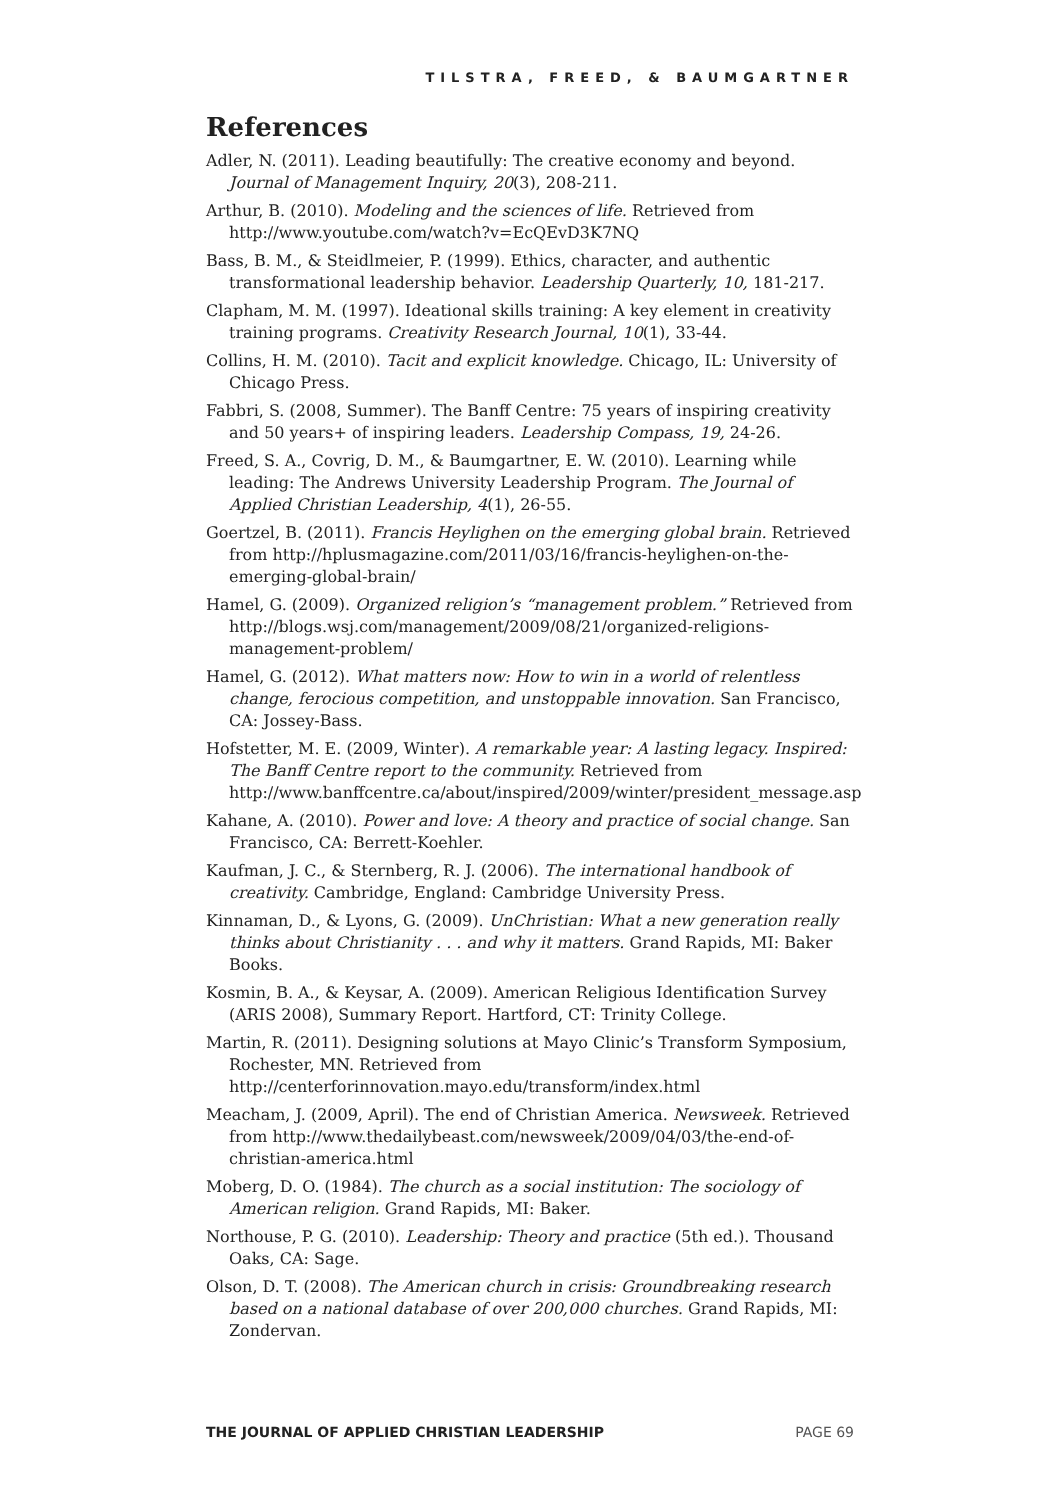TILSTRA, FREED, & BAUMGARTNER
References
Adler, N. (2011). Leading beautifully: The creative economy and beyond. Journal of Management Inquiry, 20(3), 208-211.
Arthur, B. (2010). Modeling and the sciences of life. Retrieved from http://www.youtube.com/watch?v=EcQEvD3K7NQ
Bass, B. M., & Steidlmeier, P. (1999). Ethics, character, and authentic transformational leadership behavior. Leadership Quarterly, 10, 181-217.
Clapham, M. M. (1997). Ideational skills training: A key element in creativity training programs. Creativity Research Journal, 10(1), 33-44.
Collins, H. M. (2010). Tacit and explicit knowledge. Chicago, IL: University of Chicago Press.
Fabbri, S. (2008, Summer). The Banff Centre: 75 years of inspiring creativity and 50 years+ of inspiring leaders. Leadership Compass, 19, 24-26.
Freed, S. A., Covrig, D. M., & Baumgartner, E. W. (2010). Learning while leading: The Andrews University Leadership Program. The Journal of Applied Christian Leadership, 4(1), 26-55.
Goertzel, B. (2011). Francis Heylighen on the emerging global brain. Retrieved from http://hplusmagazine.com/2011/03/16/francis-heylighen-on-the-emerging-global-brain/
Hamel, G. (2009). Organized religion’s “management problem.” Retrieved from http://blogs.wsj.com/management/2009/08/21/organized-religions-management-problem/
Hamel, G. (2012). What matters now: How to win in a world of relentless change, ferocious competition, and unstoppable innovation. San Francisco, CA: Jossey-Bass.
Hofstetter, M. E. (2009, Winter). A remarkable year: A lasting legacy. Inspired: The Banff Centre report to the community. Retrieved from http://www.banffcentre.ca/about/inspired/2009/winter/president_message.asp
Kahane, A. (2010). Power and love: A theory and practice of social change. San Francisco, CA: Berrett-Koehler.
Kaufman, J. C., & Sternberg, R. J. (2006). The international handbook of creativity. Cambridge, England: Cambridge University Press.
Kinnaman, D., & Lyons, G. (2009). UnChristian: What a new generation really thinks about Christianity . . . and why it matters. Grand Rapids, MI: Baker Books.
Kosmin, B. A., & Keysar, A. (2009). American Religious Identification Survey (ARIS 2008), Summary Report. Hartford, CT: Trinity College.
Martin, R. (2011). Designing solutions at Mayo Clinic’s Transform Symposium, Rochester, MN. Retrieved from http://centerforinnovation.mayo.edu/transform/index.html
Meacham, J. (2009, April). The end of Christian America. Newsweek. Retrieved from http://www.thedailybeast.com/newsweek/2009/04/03/the-end-of-christian-america.html
Moberg, D. O. (1984). The church as a social institution: The sociology of American religion. Grand Rapids, MI: Baker.
Northouse, P. G. (2010). Leadership: Theory and practice (5th ed.). Thousand Oaks, CA: Sage.
Olson, D. T. (2008). The American church in crisis: Groundbreaking research based on a national database of over 200,000 churches. Grand Rapids, MI: Zondervan.
THE JOURNAL OF APPLIED CHRISTIAN LEADERSHIP PAGE 69